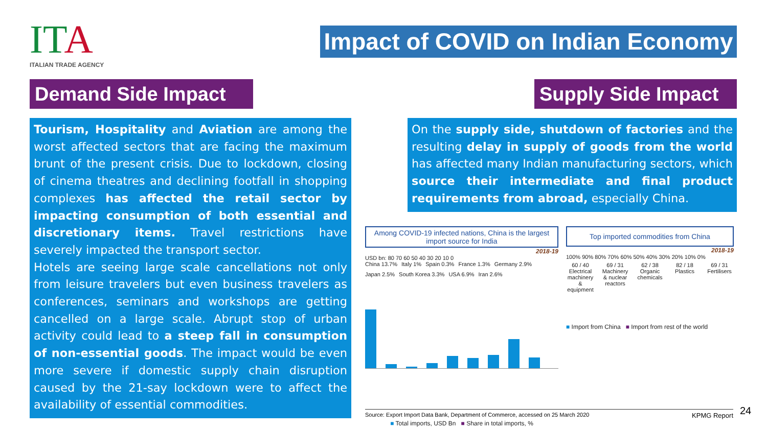ITA
ITALIAN TRADE AGENCY
Impact of COVID on Indian Economy
Demand Side Impact
Supply Side Impact
Tourism, Hospitality and Aviation are among the worst affected sectors that are facing the maximum brunt of the present crisis. Due to lockdown, closing of cinema theatres and declining footfall in shopping complexes has affected the retail sector by impacting consumption of both essential and discretionary items. Travel restrictions have severely impacted the transport sector.
Hotels are seeing large scale cancellations not only from leisure travelers but even business travelers as conferences, seminars and workshops are getting cancelled on a large scale. Abrupt stop of urban activity could lead to a steep fall in consumption of non-essential goods. The impact would be even more severe if domestic supply chain disruption caused by the 21-say lockdown were to affect the availability of essential commodities.
On the supply side, shutdown of factories and the resulting delay in supply of goods from the world has affected many Indian manufacturing sectors, which source their intermediate and final product requirements from abroad, especially China.
Among COVID-19 infected nations, China is the largest import source for India
2018-19
USD bn: 80 70 60 50 40 30 20 10 0
China 13.7% Italy 1% Spain 0.3% France 1.3% Germany 2.9% Japan 2.5% South Korea 3.3% USA 6.9% Iran 2.6%
■ Total imports, USD Bn ■ Share in total imports, %
Top imported commodities from China
2018-19
100% 90% 80% 70% 60% 50% 40% 30% 20% 10% 0%
60 / 40
Electrical machinery & equipment
69 / 31
Machinery & nuclear reactors
62 / 38
Organic chemicals
82 / 18
Plastics
69 / 31
Fertilisers
■ Import from China ■ Import from rest of the world
Source: Export Import Data Bank, Department of Commerce, accessed on 25 March 2020 KPMG Report 24